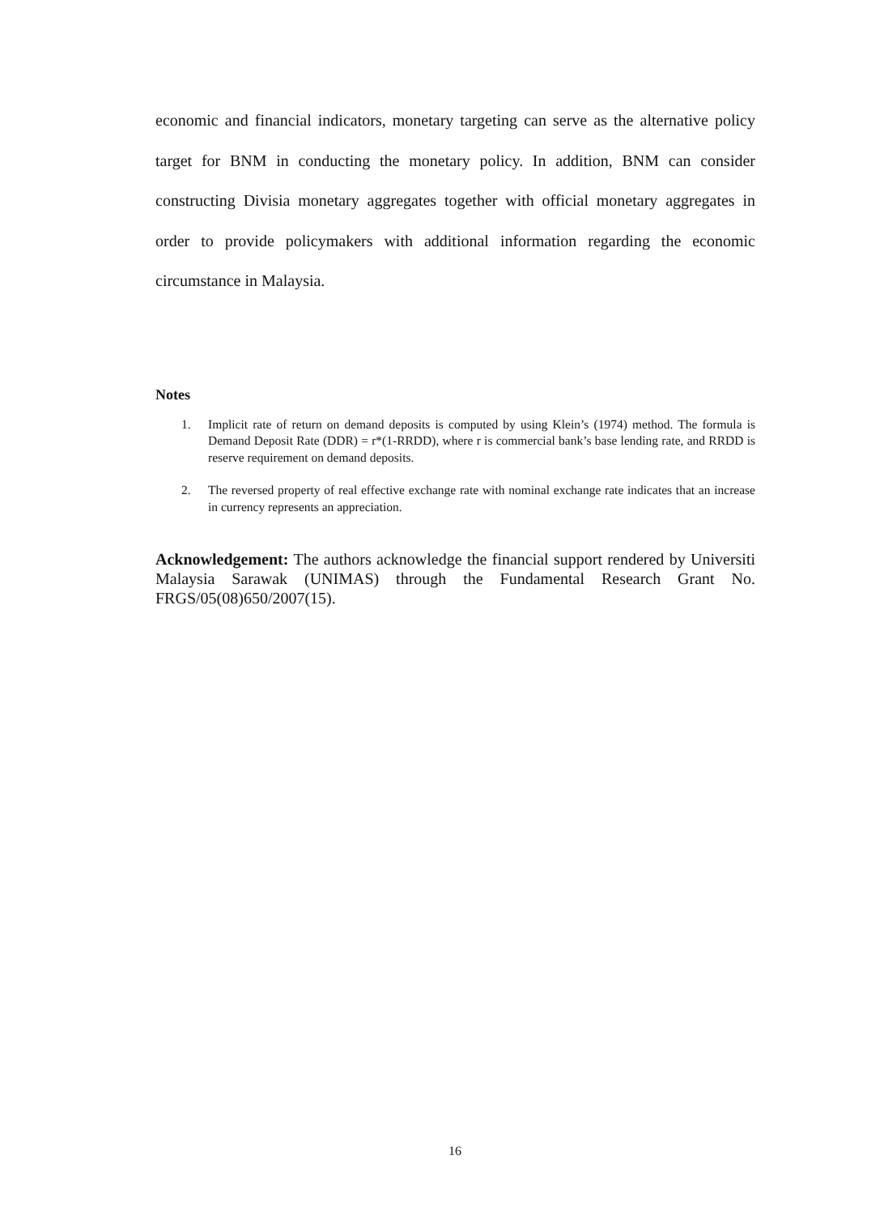economic and financial indicators, monetary targeting can serve as the alternative policy target for BNM in conducting the monetary policy. In addition, BNM can consider constructing Divisia monetary aggregates together with official monetary aggregates in order to provide policymakers with additional information regarding the economic circumstance in Malaysia.
Notes
1. Implicit rate of return on demand deposits is computed by using Klein’s (1974) method. The formula is Demand Deposit Rate (DDR) = r*(1-RRDD), where r is commercial bank’s base lending rate, and RRDD is reserve requirement on demand deposits.
2. The reversed property of real effective exchange rate with nominal exchange rate indicates that an increase in currency represents an appreciation.
Acknowledgement: The authors acknowledge the financial support rendered by Universiti Malaysia Sarawak (UNIMAS) through the Fundamental Research Grant No. FRGS/05(08)650/2007(15).
16